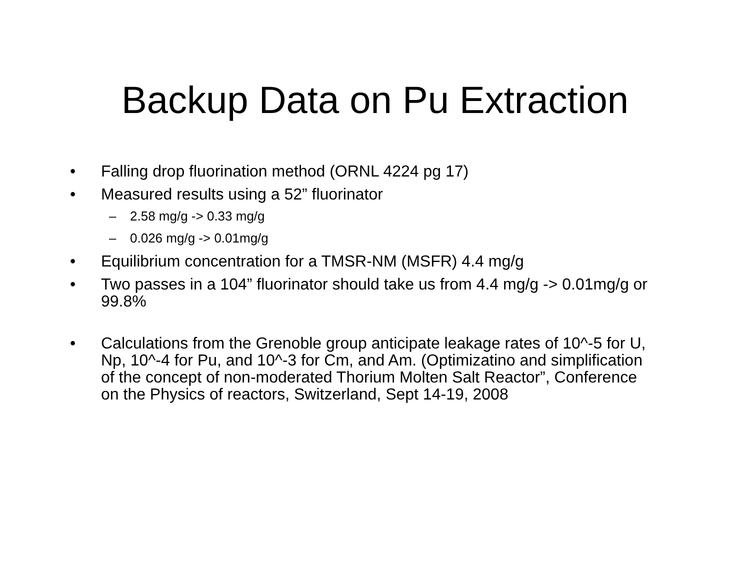Backup Data on Pu Extraction
• Falling drop fluorination method (ORNL 4224 pg 17)
• Measured results using a 52” fluorinator
– 2.58 mg/g -> 0.33 mg/g
– 0.026 mg/g -> 0.01mg/g
• Equilibrium concentration for a TMSR-NM (MSFR) 4.4 mg/g
• Two passes in a 104” fluorinator should take us from 4.4 mg/g -> 0.01mg/g or 99.8%
• Calculations from the Grenoble group anticipate leakage rates of 10^-5 for U, Np, 10^-4 for Pu, and 10^-3 for Cm, and Am. (Optimizatino and simplification of the concept of non-moderated Thorium Molten Salt Reactor”, Conference on the Physics of reactors, Switzerland, Sept 14-19, 2008